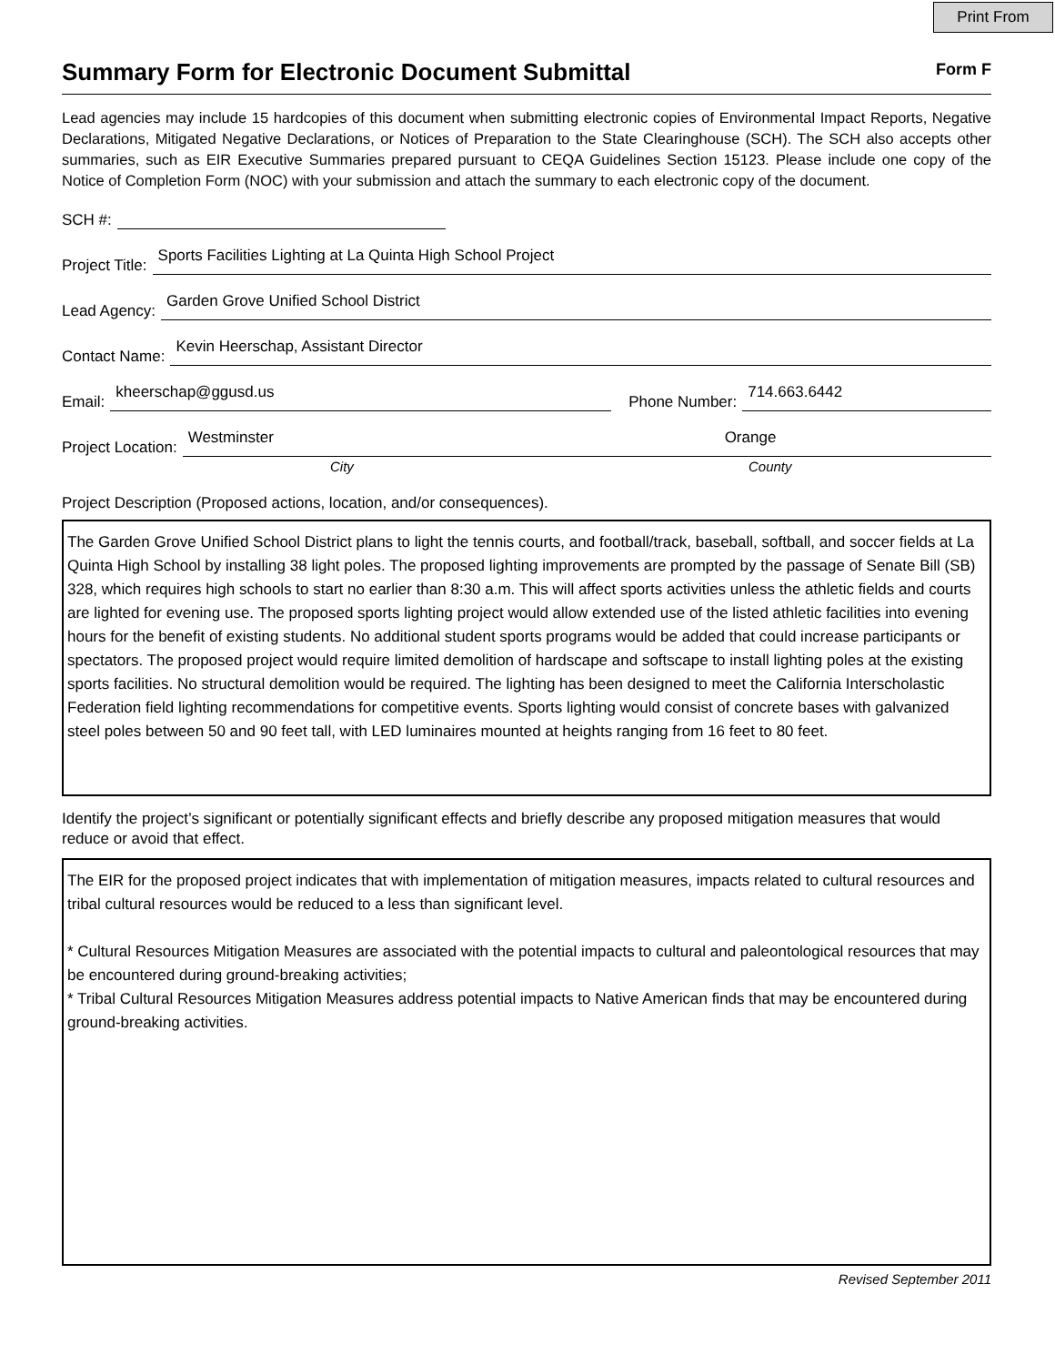Print From
Summary Form for Electronic Document Submittal
Form F
Lead agencies may include 15 hardcopies of this document when submitting electronic copies of Environmental Impact Reports, Negative Declarations, Mitigated Negative Declarations, or Notices of Preparation to the State Clearinghouse (SCH). The SCH also accepts other summaries, such as EIR Executive Summaries prepared pursuant to CEQA Guidelines Section 15123. Please include one copy of the Notice of Completion Form (NOC) with your submission and attach the summary to each electronic copy of the document.
SCH #:
Project Title:
Sports Facilities Lighting at La Quinta High School Project
Lead Agency:
Garden Grove Unified School District
Contact Name:
Kevin Heerschap, Assistant Director
Email:
kheerschap@ggusd.us
Phone Number:
714.663.6442
Project Location:
Westminster Orange
City County
Project Description (Proposed actions, location, and/or consequences).
The Garden Grove Unified School District plans to light the tennis courts, and football/track, baseball, softball, and soccer fields at La Quinta High School by installing 38 light poles. The proposed lighting improvements are prompted by the passage of Senate Bill (SB) 328, which requires high schools to start no earlier than 8:30 a.m. This will affect sports activities unless the athletic fields and courts are lighted for evening use. The proposed sports lighting project would allow extended use of the listed athletic facilities into evening hours for the benefit of existing students. No additional student sports programs would be added that could increase participants or spectators. The proposed project would require limited demolition of hardscape and softscape to install lighting poles at the existing sports facilities. No structural demolition would be required. The lighting has been designed to meet the California Interscholastic Federation field lighting recommendations for competitive events. Sports lighting would consist of concrete bases with galvanized steel poles between 50 and 90 feet tall, with LED luminaires mounted at heights ranging from 16 feet to 80 feet.
Identify the project’s significant or potentially significant effects and briefly describe any proposed mitigation measures that would reduce or avoid that effect.
The EIR for the proposed project indicates that with implementation of mitigation measures, impacts related to cultural resources and tribal cultural resources would be reduced to a less than significant level.
* Cultural Resources Mitigation Measures are associated with the potential impacts to cultural and paleontological resources that may be encountered during ground-breaking activities;
* Tribal Cultural Resources Mitigation Measures address potential impacts to Native American finds that may be encountered during ground-breaking activities.
Revised September 2011